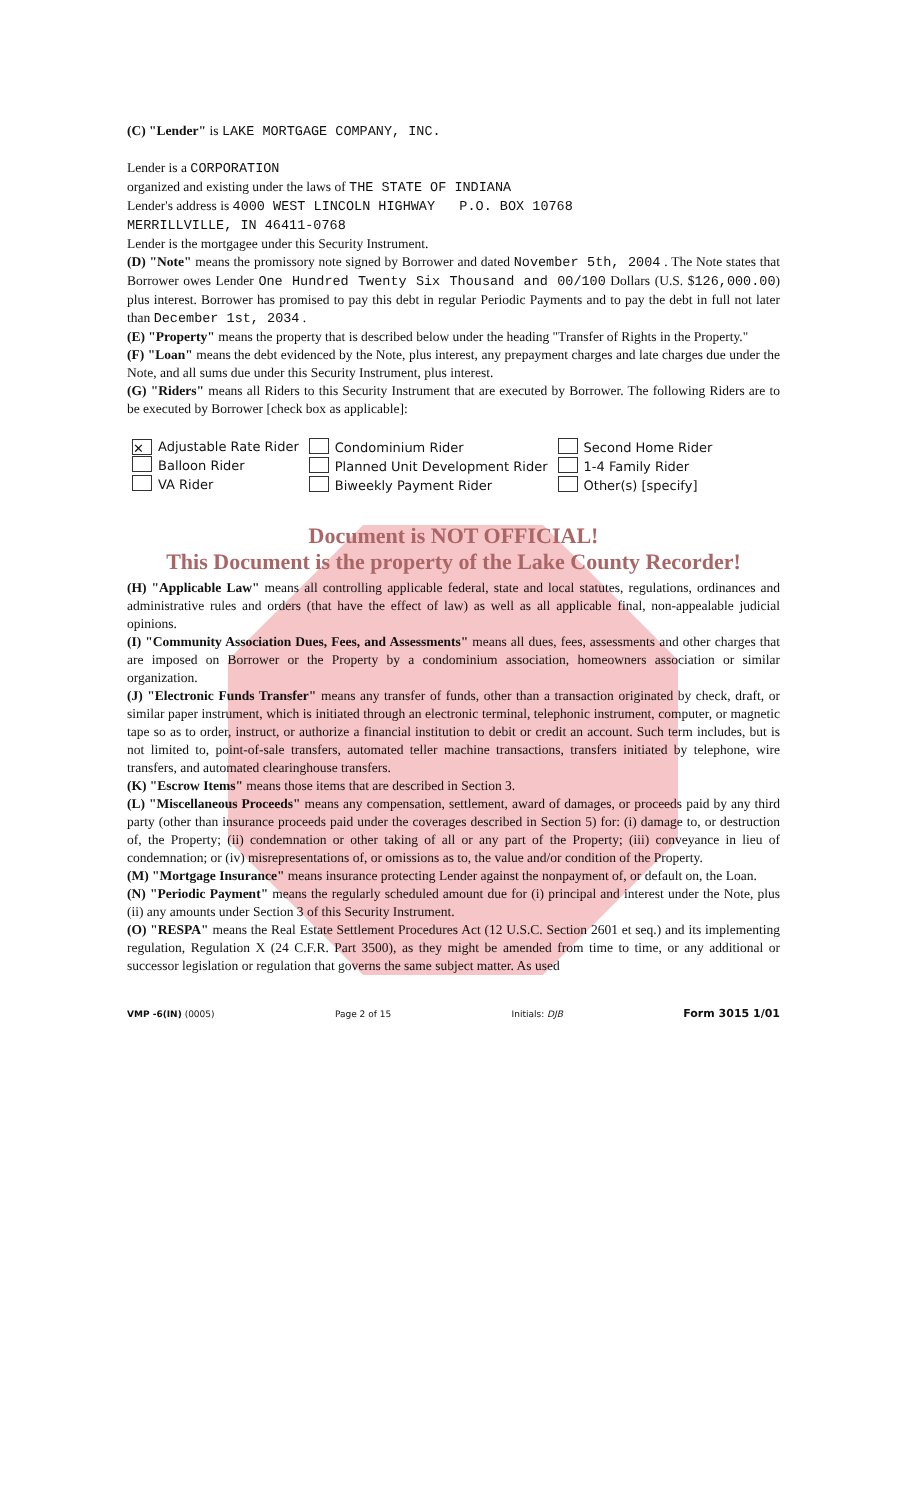(C) "Lender" is LAKE MORTGAGE COMPANY, INC.
Lender is a CORPORATION
organized and existing under the laws of THE STATE OF INDIANA
Lender's address is 4000 WEST LINCOLN HIGHWAY P.O. BOX 10768
MERRILLVILLE, IN 46411-0768
Lender is the mortgagee under this Security Instrument.
(D) "Note" means the promissory note signed by Borrower and dated November 5th, 2004 . The Note states that Borrower owes Lender One Hundred Twenty Six Thousand and 00/100 Dollars (U.S. $126,000.00) plus interest. Borrower has promised to pay this debt in regular Periodic Payments and to pay the debt in full not later than December 1st, 2034 .
(E) "Property" means the property that is described below under the heading "Transfer of Rights in the Property."
(F) "Loan" means the debt evidenced by the Note, plus interest, any prepayment charges and late charges due under the Note, and all sums due under this Security Instrument, plus interest.
(G) "Riders" means all Riders to this Security Instrument that are executed by Borrower. The following Riders are to be executed by Borrower [check box as applicable]:
✕ Adjustable Rate Rider
Balloon Rider
VA Rider
Condominium Rider
Planned Unit Development Rider
Biweekly Payment Rider
Second Home Rider
1-4 Family Rider
Other(s) [specify]
Document is NOT OFFICIAL!
This Document is the property of the Lake County Recorder!
(H) "Applicable Law" means all controlling applicable federal, state and local statutes, regulations, ordinances and administrative rules and orders (that have the effect of law) as well as all applicable final, non-appealable judicial opinions.
(I) "Community Association Dues, Fees, and Assessments" means all dues, fees, assessments and other charges that are imposed on Borrower or the Property by a condominium association, homeowners association or similar organization.
(J) "Electronic Funds Transfer" means any transfer of funds, other than a transaction originated by check, draft, or similar paper instrument, which is initiated through an electronic terminal, telephonic instrument, computer, or magnetic tape so as to order, instruct, or authorize a financial institution to debit or credit an account. Such term includes, but is not limited to, point-of-sale transfers, automated teller machine transactions, transfers initiated by telephone, wire transfers, and automated clearinghouse transfers.
(K) "Escrow Items" means those items that are described in Section 3.
(L) "Miscellaneous Proceeds" means any compensation, settlement, award of damages, or proceeds paid by any third party (other than insurance proceeds paid under the coverages described in Section 5) for: (i) damage to, or destruction of, the Property; (ii) condemnation or other taking of all or any part of the Property; (iii) conveyance in lieu of condemnation; or (iv) misrepresentations of, or omissions as to, the value and/or condition of the Property.
(M) "Mortgage Insurance" means insurance protecting Lender against the nonpayment of, or default on, the Loan.
(N) "Periodic Payment" means the regularly scheduled amount due for (i) principal and interest under the Note, plus (ii) any amounts under Section 3 of this Security Instrument.
(O) "RESPA" means the Real Estate Settlement Procedures Act (12 U.S.C. Section 2601 et seq.) and its implementing regulation, Regulation X (24 C.F.R. Part 3500), as they might be amended from time to time, or any additional or successor legislation or regulation that governs the same subject matter. As used
VMP -6(IN) (0005) Page 2 of 15 Initials: DJB Form 3015 1/01